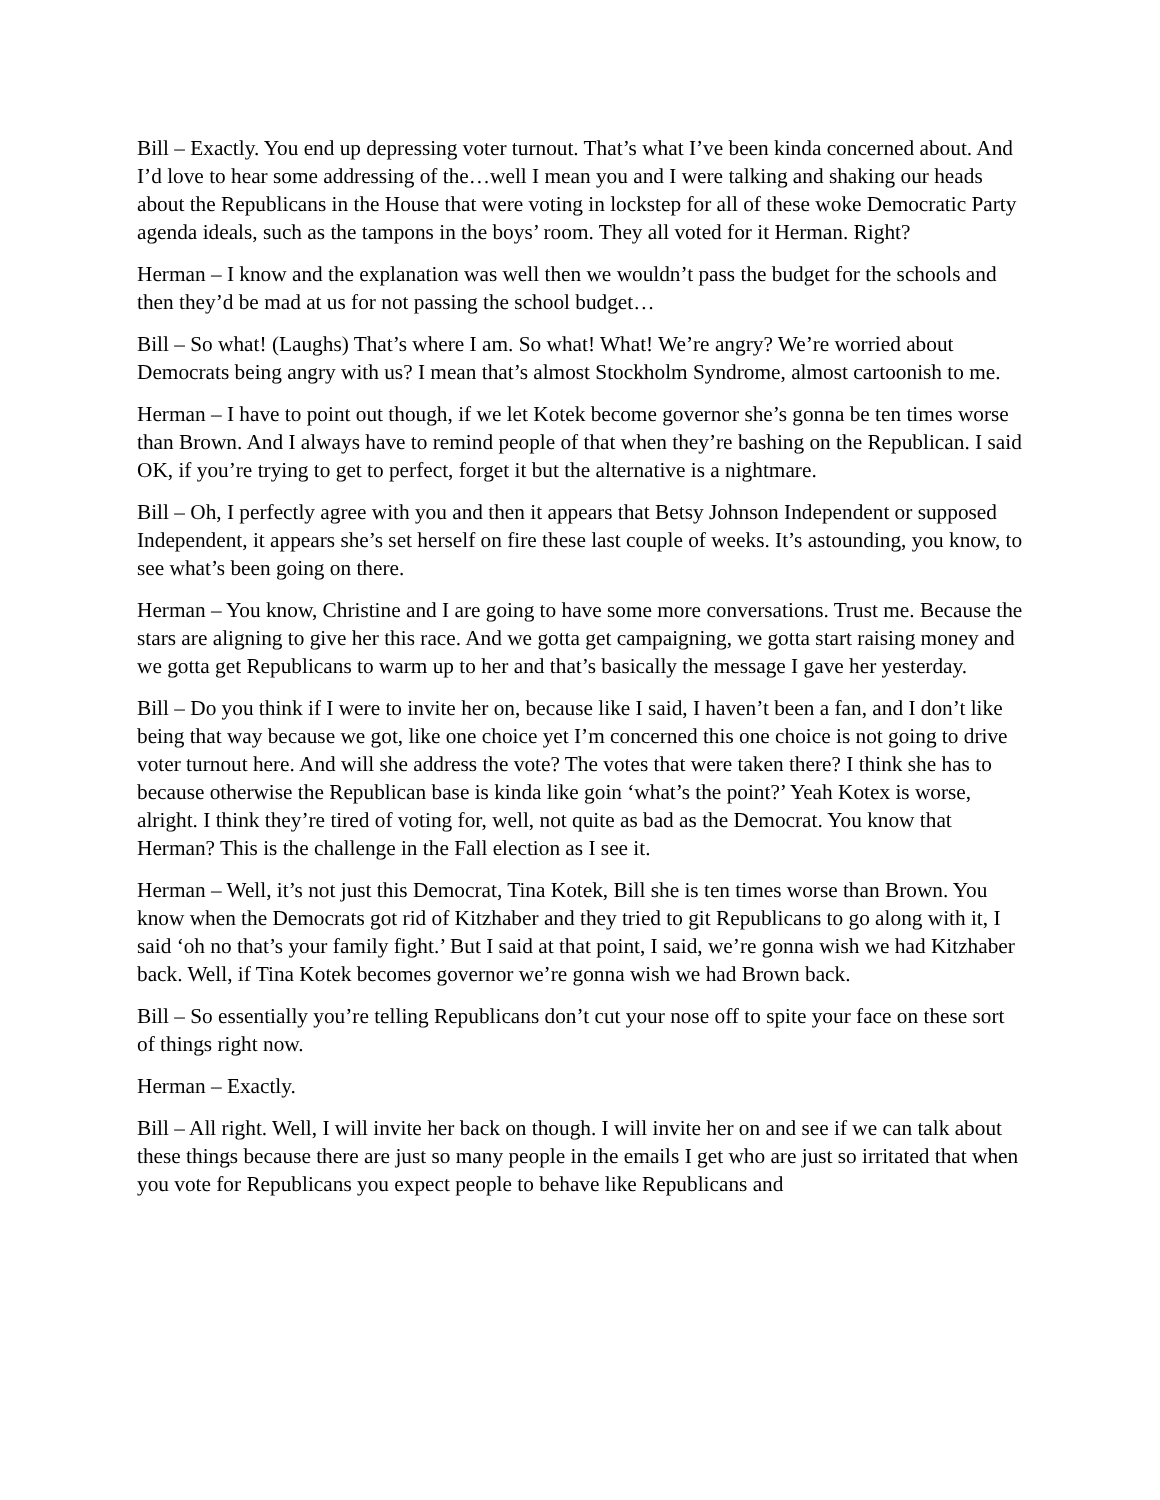Bill – Exactly. You end up depressing voter turnout. That’s what I’ve been kinda concerned about. And I’d love to hear some addressing of the…well I mean you and I were talking and shaking our heads about the Republicans in the House that were voting in lockstep for all of these woke Democratic Party agenda ideals, such as the tampons in the boys’ room. They all voted for it Herman. Right?
Herman – I know and the explanation was well then we wouldn’t pass the budget for the schools and then they’d be mad at us for not passing the school budget…
Bill – So what! (Laughs) That’s where I am. So what! What! We’re angry? We’re worried about Democrats being angry with us? I mean that’s almost Stockholm Syndrome, almost cartoonish to me.
Herman – I have to point out though, if we let Kotek become governor she’s gonna be ten times worse than Brown. And I always have to remind people of that when they’re bashing on the Republican. I said OK, if you’re trying to get to perfect, forget it but the alternative is a nightmare.
Bill – Oh, I perfectly agree with you and then it appears that Betsy Johnson Independent or supposed Independent, it appears she’s set herself on fire these last couple of weeks. It’s astounding, you know, to see what’s been going on there.
Herman – You know, Christine and I are going to have some more conversations. Trust me. Because the stars are aligning to give her this race. And we gotta get campaigning, we gotta start raising money and we gotta get Republicans to warm up to her and that’s basically the message I gave her yesterday.
Bill – Do you think if I were to invite her on, because like I said, I haven’t been a fan, and I don’t like being that way because we got, like one choice yet I’m concerned this one choice is not going to drive voter turnout here. And will she address the vote? The votes that were taken there? I think she has to because otherwise the Republican base is kinda like goin ‘what’s the point?’ Yeah Kotex is worse, alright. I think they’re tired of voting for, well, not quite as bad as the Democrat. You know that Herman? This is the challenge in the Fall election as I see it.
Herman – Well, it’s not just this Democrat, Tina Kotek, Bill she is ten times worse than Brown. You know when the Democrats got rid of Kitzhaber and they tried to git Republicans to go along with it, I said ‘oh no that’s your family fight.’ But I said at that point, I said, we’re gonna wish we had Kitzhaber back. Well, if Tina Kotek becomes governor we’re gonna wish we had Brown back.
Bill – So essentially you’re telling Republicans don’t cut your nose off to spite your face on these sort of things right now.
Herman – Exactly.
Bill – All right. Well, I will invite her back on though. I will invite her on and see if we can talk about these things because there are just so many people in the emails I get who are just so irritated that when you vote for Republicans you expect people to behave like Republicans and